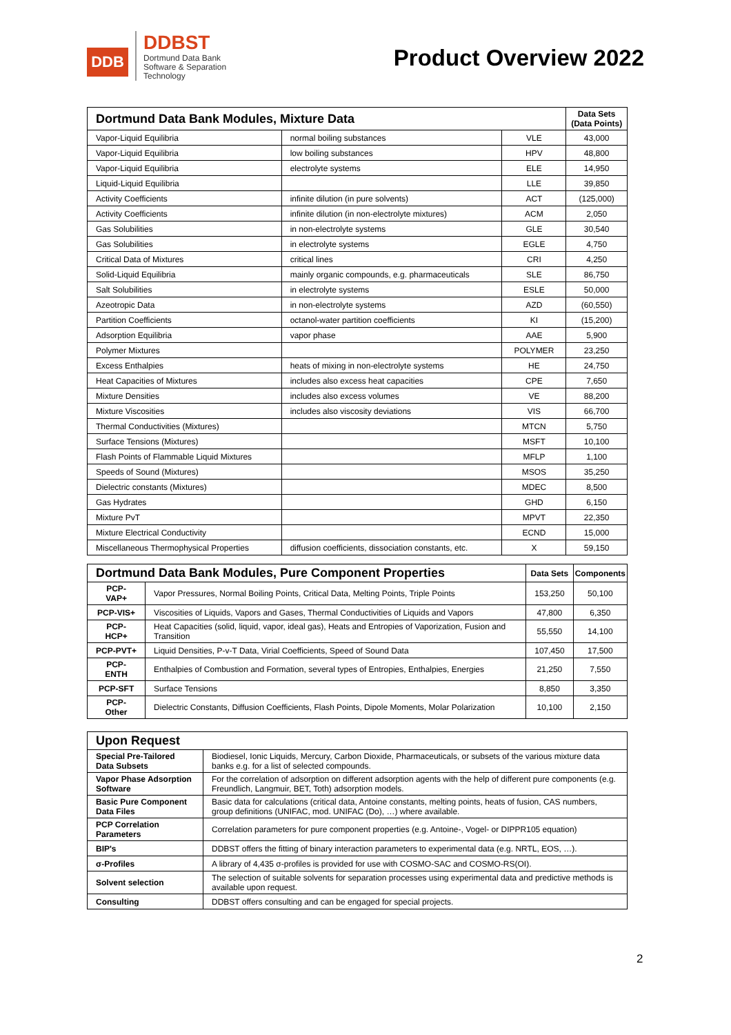DDB
DDBST
Dortmund Data Bank
Software & Separation
Technology
Product Overview 2022
| Dortmund Data Bank Modules, Mixture Data | | | Data Sets (Data Points) |
| --- | --- | --- | --- |
| Vapor-Liquid Equilibria | normal boiling substances | VLE | 43,000 |
| Vapor-Liquid Equilibria | low boiling substances | HPV | 48,800 |
| Vapor-Liquid Equilibria | electrolyte systems | ELE | 14,950 |
| Liquid-Liquid Equilibria | | LLE | 39,850 |
| Activity Coefficients | infinite dilution (in pure solvents) | ACT | (125,000) |
| Activity Coefficients | infinite dilution (in non-electrolyte mixtures) | ACM | 2,050 |
| Gas Solubilities | in non-electrolyte systems | GLE | 30,540 |
| Gas Solubilities | in electrolyte systems | EGLE | 4,750 |
| Critical Data of Mixtures | critical lines | CRI | 4,250 |
| Solid-Liquid Equilibria | mainly organic compounds, e.g. pharmaceuticals | SLE | 86,750 |
| Salt Solubilities | in electrolyte systems | ESLE | 50,000 |
| Azeotropic Data | in non-electrolyte systems | AZD | (60,550) |
| Partition Coefficients | octanol-water partition coefficients | KI | (15,200) |
| Adsorption Equilibria | vapor phase | AAE | 5,900 |
| Polymer Mixtures | | POLYMER | 23,250 |
| Excess Enthalpies | heats of mixing in non-electrolyte systems | HE | 24,750 |
| Heat Capacities of Mixtures | includes also excess heat capacities | CPE | 7,650 |
| Mixture Densities | includes also excess volumes | VE | 88,200 |
| Mixture Viscosities | includes also viscosity deviations | VIS | 66,700 |
| Thermal Conductivities (Mixtures) | | MTCN | 5,750 |
| Surface Tensions (Mixtures) | | MSFT | 10,100 |
| Flash Points of Flammable Liquid Mixtures | | MFLP | 1,100 |
| Speeds of Sound (Mixtures) | | MSOS | 35,250 |
| Dielectric constants (Mixtures) | | MDEC | 8,500 |
| Gas Hydrates | | GHD | 6,150 |
| Mixture PvT | | MPVT | 22,350 |
| Mixture Electrical Conductivity | | ECND | 15,000 |
| Miscellaneous Thermophysical Properties | diffusion coefficients, dissociation constants, etc. | X | 59,150 |
| Dortmund Data Bank Modules, Pure Component Properties | | Data Sets | Components |
| --- | --- | --- | --- |
| PCP-VAP+ | Vapor Pressures, Normal Boiling Points, Critical Data, Melting Points, Triple Points | 153,250 | 50,100 |
| PCP-VIS+ | Viscosities of Liquids, Vapors and Gases, Thermal Conductivities of Liquids and Vapors | 47,800 | 6,350 |
| PCP-HCP+ | Heat Capacities (solid, liquid, vapor, ideal gas), Heats and Entropies of Vaporization, Fusion and Transition | 55,550 | 14,100 |
| PCP-PVT+ | Liquid Densities, P-v-T Data, Virial Coefficients, Speed of Sound Data | 107,450 | 17,500 |
| PCP-ENTH | Enthalpies of Combustion and Formation, several types of Entropies, Enthalpies, Energies | 21,250 | 7,550 |
| PCP-SFT | Surface Tensions | 8,850 | 3,350 |
| PCP-Other | Dielectric Constants, Diffusion Coefficients, Flash Points, Dipole Moments, Molar Polarization | 10,100 | 2,150 |
| Upon Request | |
| --- | --- |
| Special Pre-Tailored Data Subsets | Biodiesel, Ionic Liquids, Mercury, Carbon Dioxide, Pharmaceuticals, or subsets of the various mixture data banks e.g. for a list of selected compounds. |
| Vapor Phase Adsorption Software | For the correlation of adsorption on different adsorption agents with the help of different pure components (e.g. Freundlich, Langmuir, BET, Toth) adsorption models. |
| Basic Pure Component Data Files | Basic data for calculations (critical data, Antoine constants, melting points, heats of fusion, CAS numbers, group definitions (UNIFAC, mod. UNIFAC (Do), …) where available. |
| PCP Correlation Parameters | Correlation parameters for pure component properties (e.g. Antoine-, Vogel- or DIPPR105 equation) |
| BIP's | DDBST offers the fitting of binary interaction parameters to experimental data (e.g. NRTL, EOS, …). |
| σ-Profiles | A library of 4,435 σ-profiles is provided for use with COSMO-SAC and COSMO-RS(OI). |
| Solvent selection | The selection of suitable solvents for separation processes using experimental data and predictive methods is available upon request. |
| Consulting | DDBST offers consulting and can be engaged for special projects. |
2